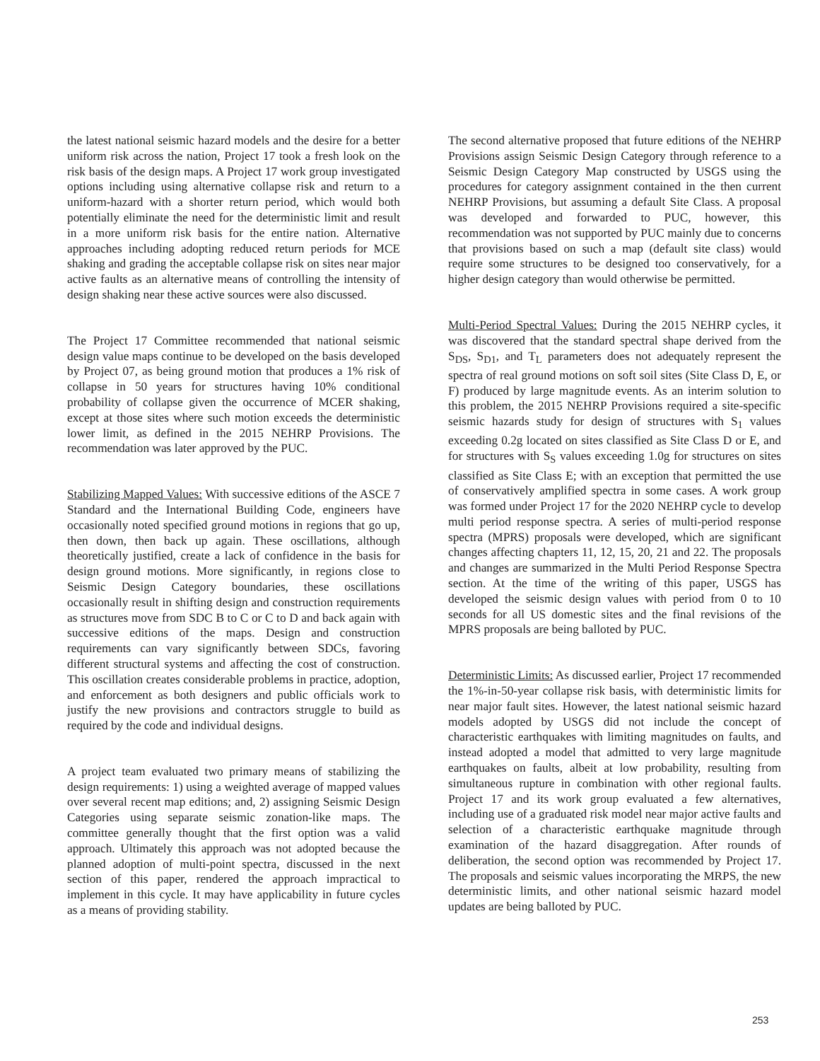the latest national seismic hazard models and the desire for a better uniform risk across the nation, Project 17 took a fresh look on the risk basis of the design maps. A Project 17 work group investigated options including using alternative collapse risk and return to a uniform-hazard with a shorter return period, which would both potentially eliminate the need for the deterministic limit and result in a more uniform risk basis for the entire nation. Alternative approaches including adopting reduced return periods for MCE shaking and grading the acceptable collapse risk on sites near major active faults as an alternative means of controlling the intensity of design shaking near these active sources were also discussed.
The Project 17 Committee recommended that national seismic design value maps continue to be developed on the basis developed by Project 07, as being ground motion that produces a 1% risk of collapse in 50 years for structures having 10% conditional probability of collapse given the occurrence of MCER shaking, except at those sites where such motion exceeds the deterministic lower limit, as defined in the 2015 NEHRP Provisions. The recommendation was later approved by the PUC.
Stabilizing Mapped Values: With successive editions of the ASCE 7 Standard and the International Building Code, engineers have occasionally noted specified ground motions in regions that go up, then down, then back up again. These oscillations, although theoretically justified, create a lack of confidence in the basis for design ground motions. More significantly, in regions close to Seismic Design Category boundaries, these oscillations occasionally result in shifting design and construction requirements as structures move from SDC B to C or C to D and back again with successive editions of the maps. Design and construction requirements can vary significantly between SDCs, favoring different structural systems and affecting the cost of construction. This oscillation creates considerable problems in practice, adoption, and enforcement as both designers and public officials work to justify the new provisions and contractors struggle to build as required by the code and individual designs.
A project team evaluated two primary means of stabilizing the design requirements: 1) using a weighted average of mapped values over several recent map editions; and, 2) assigning Seismic Design Categories using separate seismic zonation-like maps. The committee generally thought that the first option was a valid approach. Ultimately this approach was not adopted because the planned adoption of multi-point spectra, discussed in the next section of this paper, rendered the approach impractical to implement in this cycle. It may have applicability in future cycles as a means of providing stability.
The second alternative proposed that future editions of the NEHRP Provisions assign Seismic Design Category through reference to a Seismic Design Category Map constructed by USGS using the procedures for category assignment contained in the then current NEHRP Provisions, but assuming a default Site Class. A proposal was developed and forwarded to PUC, however, this recommendation was not supported by PUC mainly due to concerns that provisions based on such a map (default site class) would require some structures to be designed too conservatively, for a higher design category than would otherwise be permitted.
Multi-Period Spectral Values: During the 2015 NEHRP cycles, it was discovered that the standard spectral shape derived from the S<sub>DS</sub>, S<sub>D1</sub>, and T<sub>L</sub> parameters does not adequately represent the spectra of real ground motions on soft soil sites (Site Class D, E, or F) produced by large magnitude events. As an interim solution to this problem, the 2015 NEHRP Provisions required a site-specific seismic hazards study for design of structures with S<sub>1</sub> values exceeding 0.2g located on sites classified as Site Class D or E, and for structures with S<sub>S</sub> values exceeding 1.0g for structures on sites classified as Site Class E; with an exception that permitted the use of conservatively amplified spectra in some cases. A work group was formed under Project 17 for the 2020 NEHRP cycle to develop multi period response spectra. A series of multi-period response spectra (MPRS) proposals were developed, which are significant changes affecting chapters 11, 12, 15, 20, 21 and 22. The proposals and changes are summarized in the Multi Period Response Spectra section. At the time of the writing of this paper, USGS has developed the seismic design values with period from 0 to 10 seconds for all US domestic sites and the final revisions of the MPRS proposals are being balloted by PUC.
Deterministic Limits: As discussed earlier, Project 17 recommended the 1%-in-50-year collapse risk basis, with deterministic limits for near major fault sites. However, the latest national seismic hazard models adopted by USGS did not include the concept of characteristic earthquakes with limiting magnitudes on faults, and instead adopted a model that admitted to very large magnitude earthquakes on faults, albeit at low probability, resulting from simultaneous rupture in combination with other regional faults. Project 17 and its work group evaluated a few alternatives, including use of a graduated risk model near major active faults and selection of a characteristic earthquake magnitude through examination of the hazard disaggregation. After rounds of deliberation, the second option was recommended by Project 17. The proposals and seismic values incorporating the MRPS, the new deterministic limits, and other national seismic hazard model updates are being balloted by PUC.
253